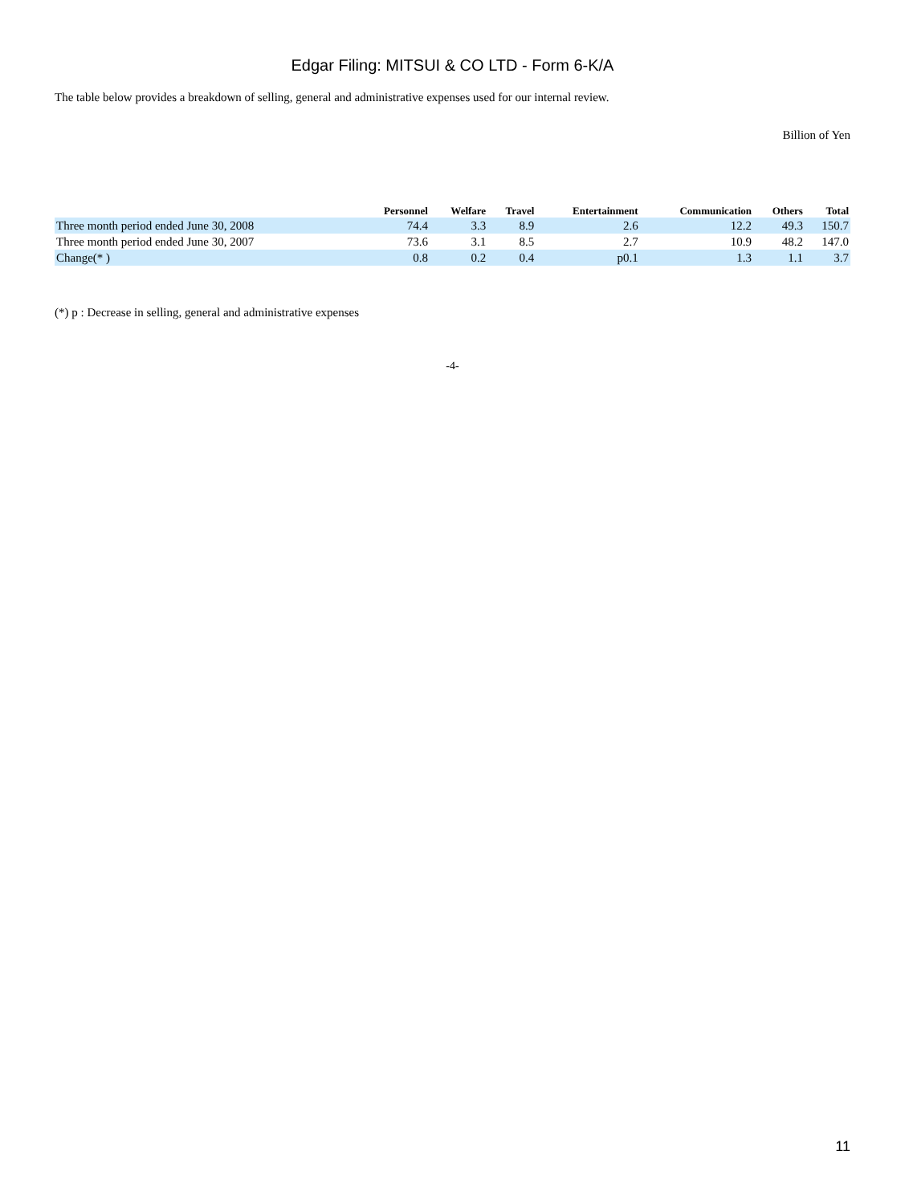Edgar Filing: MITSUI & CO LTD - Form 6-K/A
The table below provides a breakdown of selling, general and administrative expenses used for our internal review.
Billion of Yen
| | Personnel | Welfare | Travel | Entertainment | Communication | Others | Total |
| --- | --- | --- | --- | --- | --- | --- | --- |
| Three month period ended June 30, 2008 | 74.4 | 3.3 | 8.9 | 2.6 | 12.2 | 49.3 | 150.7 |
| Three month period ended June 30, 2007 | 73.6 | 3.1 | 8.5 | 2.7 | 10.9 | 48.2 | 147.0 |
| Change(* ) | 0.8 | 0.2 | 0.4 | p0.1 | 1.3 | 1.1 | 3.7 |
(*) p : Decrease in selling, general and administrative expenses
-4-
11